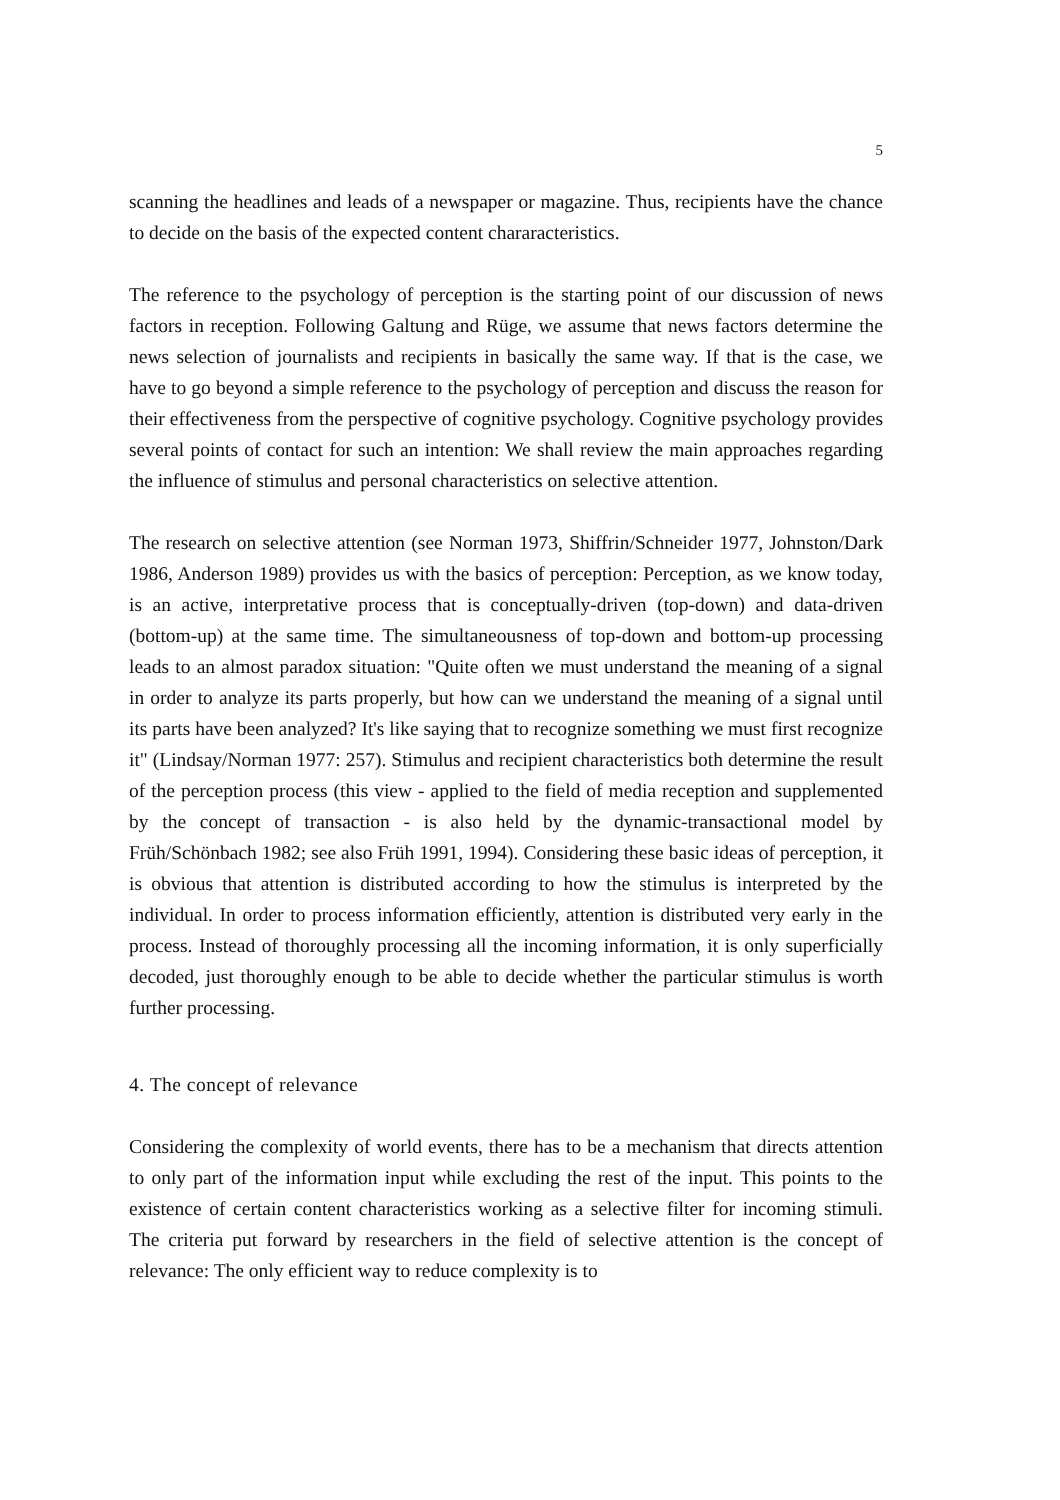5
scanning the headlines and leads of a newspaper or magazine. Thus, recipients have the chance to decide on the basis of the expected content chararacteristics.
The reference to the psychology of perception is the starting point of our discussion of news factors in reception. Following Galtung and Rüge, we assume that news factors determine the news selection of journalists and recipients in basically the same way. If that is the case, we have to go beyond a simple reference to the psychology of perception and discuss the reason for their effectiveness from the perspective of cognitive psychology. Cognitive psychology provides several points of contact for such an intention: We shall review the main approaches regarding the influence of stimulus and personal characteristics on selective attention.
The research on selective attention (see Norman 1973, Shiffrin/Schneider 1977, Johnston/Dark 1986, Anderson 1989) provides us with the basics of perception: Perception, as we know today, is an active, interpretative process that is conceptually-driven (top-down) and data-driven (bottom-up) at the same time. The simultaneousness of top-down and bottom-up processing leads to an almost paradox situation: "Quite often we must understand the meaning of a signal in order to analyze its parts properly, but how can we understand the meaning of a signal until its parts have been analyzed? It's like saying that to recognize something we must first recognize it" (Lindsay/Norman 1977: 257). Stimulus and recipient characteristics both determine the result of the perception process (this view - applied to the field of media reception and supplemented by the concept of transaction - is also held by the dynamic-transactional model by Früh/Schönbach 1982; see also Früh 1991, 1994). Considering these basic ideas of perception, it is obvious that attention is distributed according to how the stimulus is interpreted by the individual. In order to process information efficiently, attention is distributed very early in the process. Instead of thoroughly processing all the incoming information, it is only superficially decoded, just thoroughly enough to be able to decide whether the particular stimulus is worth further processing.
4. The concept of relevance
Considering the complexity of world events, there has to be a mechanism that directs attention to only part of the information input while excluding the rest of the input. This points to the existence of certain content characteristics working as a selective filter for incoming stimuli. The criteria put forward by researchers in the field of selective attention is the concept of relevance: The only efficient way to reduce complexity is to